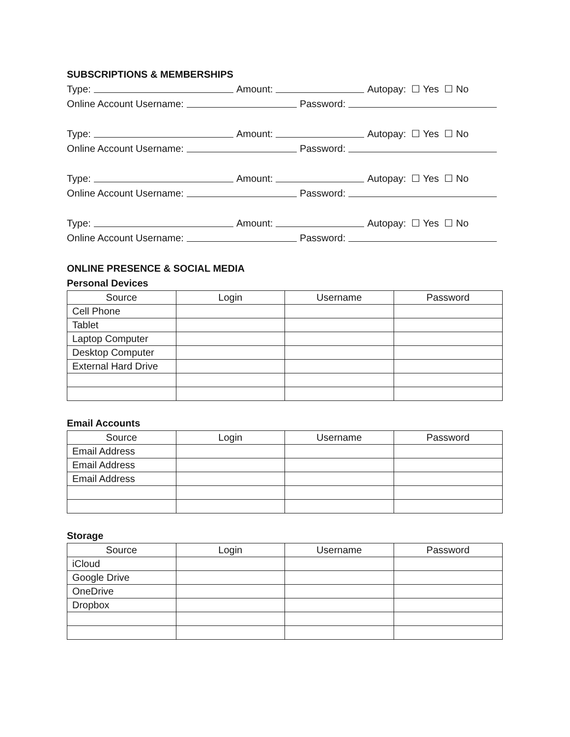SUBSCRIPTIONS & MEMBERSHIPS
Type: Amount: Autopay: ☐ Yes ☐ No
Online Account Username: Password:
Type: Amount: Autopay: ☐ Yes ☐ No
Online Account Username: Password:
Type: Amount: Autopay: ☐ Yes ☐ No
Online Account Username: Password:
Type: Amount: Autopay: ☐ Yes ☐ No
Online Account Username: Password:
ONLINE PRESENCE & SOCIAL MEDIA
Personal Devices
| Source | Login | Username | Password |
| Cell Phone | | | |
| Tablet | | | |
| Laptop Computer | | | |
| Desktop Computer | | | |
| External Hard Drive | | | |
Email Accounts
| Source | Login | Username | Password |
| Email Address | | | |
| Email Address | | | |
| Email Address | | | |
Storage
| Source | Login | Username | Password |
| iCloud | | | |
| Google Drive | | | |
| OneDrive | | | |
| Dropbox | | | |